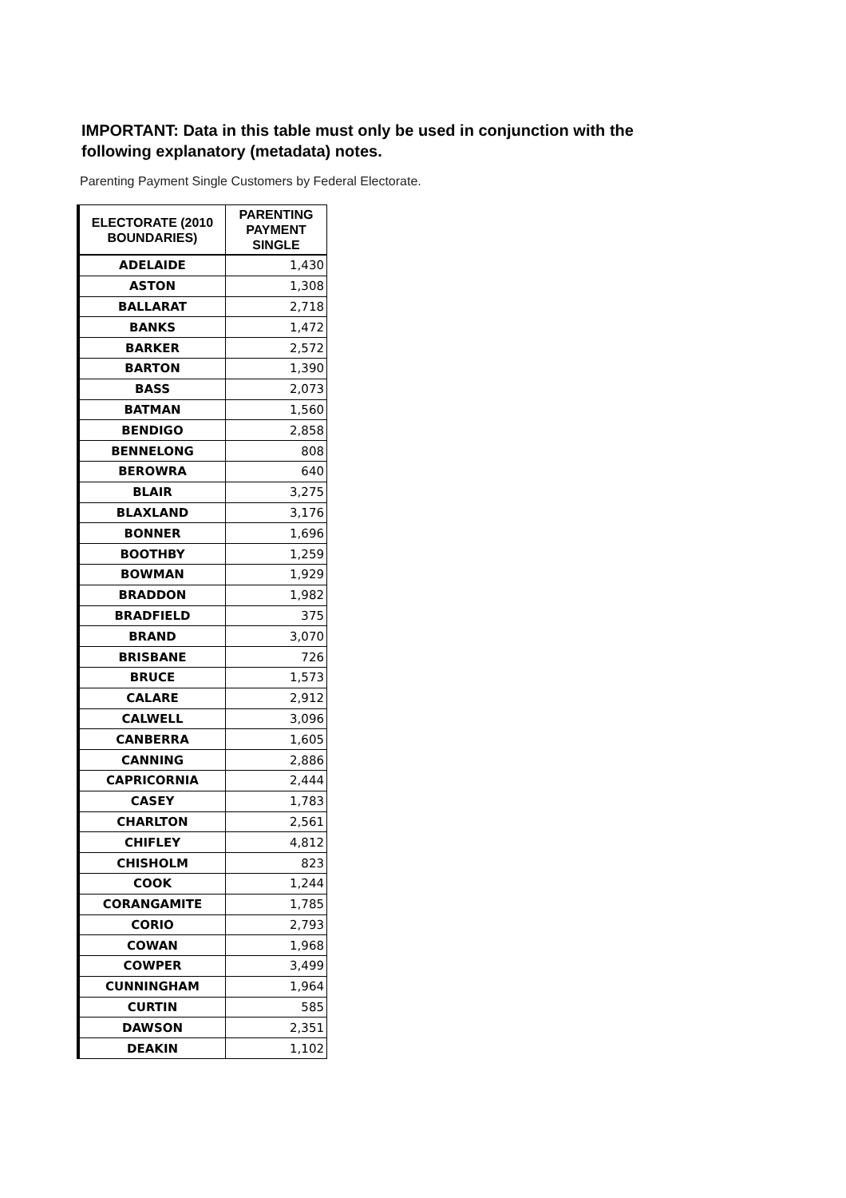IMPORTANT: Data in this table must only be used in conjunction with the following explanatory (metadata) notes.
Parenting Payment Single Customers by Federal Electorate.
| ELECTORATE (2010 BOUNDARIES) | PARENTING PAYMENT SINGLE |
| --- | --- |
| ADELAIDE | 1,430 |
| ASTON | 1,308 |
| BALLARAT | 2,718 |
| BANKS | 1,472 |
| BARKER | 2,572 |
| BARTON | 1,390 |
| BASS | 2,073 |
| BATMAN | 1,560 |
| BENDIGO | 2,858 |
| BENNELONG | 808 |
| BEROWRA | 640 |
| BLAIR | 3,275 |
| BLAXLAND | 3,176 |
| BONNER | 1,696 |
| BOOTHBY | 1,259 |
| BOWMAN | 1,929 |
| BRADDON | 1,982 |
| BRADFIELD | 375 |
| BRAND | 3,070 |
| BRISBANE | 726 |
| BRUCE | 1,573 |
| CALARE | 2,912 |
| CALWELL | 3,096 |
| CANBERRA | 1,605 |
| CANNING | 2,886 |
| CAPRICORNIA | 2,444 |
| CASEY | 1,783 |
| CHARLTON | 2,561 |
| CHIFLEY | 4,812 |
| CHISHOLM | 823 |
| COOK | 1,244 |
| CORANGAMITE | 1,785 |
| CORIO | 2,793 |
| COWAN | 1,968 |
| COWPER | 3,499 |
| CUNNINGHAM | 1,964 |
| CURTIN | 585 |
| DAWSON | 2,351 |
| DEAKIN | 1,102 |